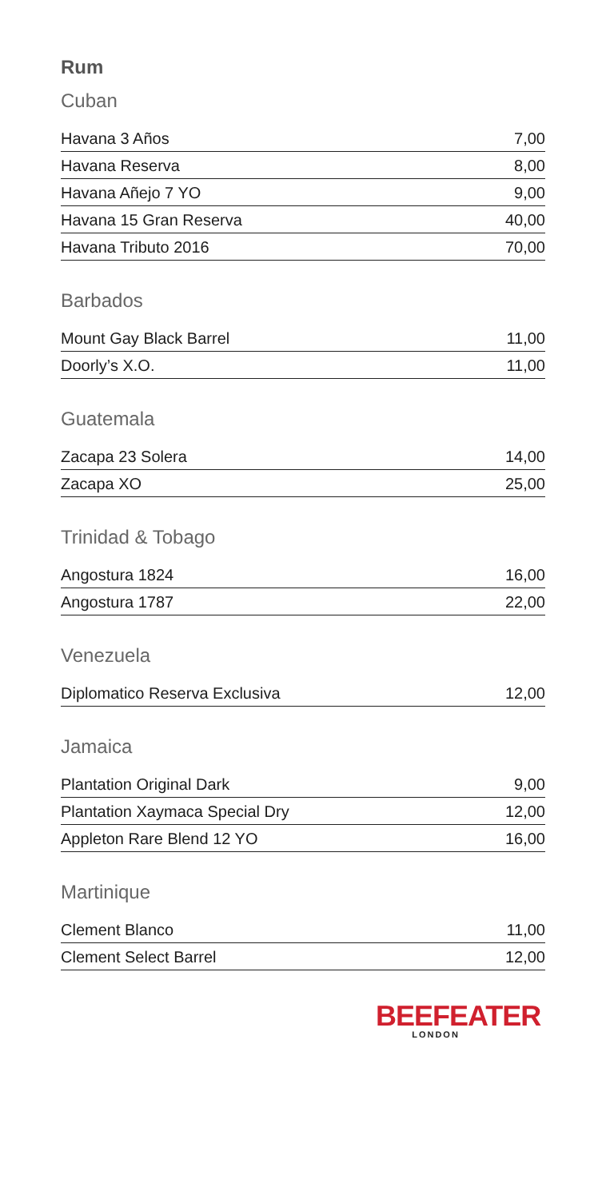Rum
Cuban
| Havana 3 Años | 7,00 |
| Havana Reserva | 8,00 |
| Havana Añejo 7 YO | 9,00 |
| Havana 15 Gran Reserva | 40,00 |
| Havana Tributo 2016 | 70,00 |
Barbados
| Mount Gay Black Barrel | 11,00 |
| Doorly’s X.O. | 11,00 |
Guatemala
| Zacapa 23 Solera | 14,00 |
| Zacapa XO | 25,00 |
Trinidad & Tobago
| Angostura 1824 | 16,00 |
| Angostura 1787 | 22,00 |
Venezuela
| Diplomatico Reserva Exclusiva | 12,00 |
Jamaica
| Plantation Original Dark | 9,00 |
| Plantation Xaymaca Special Dry | 12,00 |
| Appleton Rare Blend 12 YO | 16,00 |
Martinique
| Clement Blanco | 11,00 |
| Clement Select Barrel | 12,00 |
BEEFEATER
LONDON